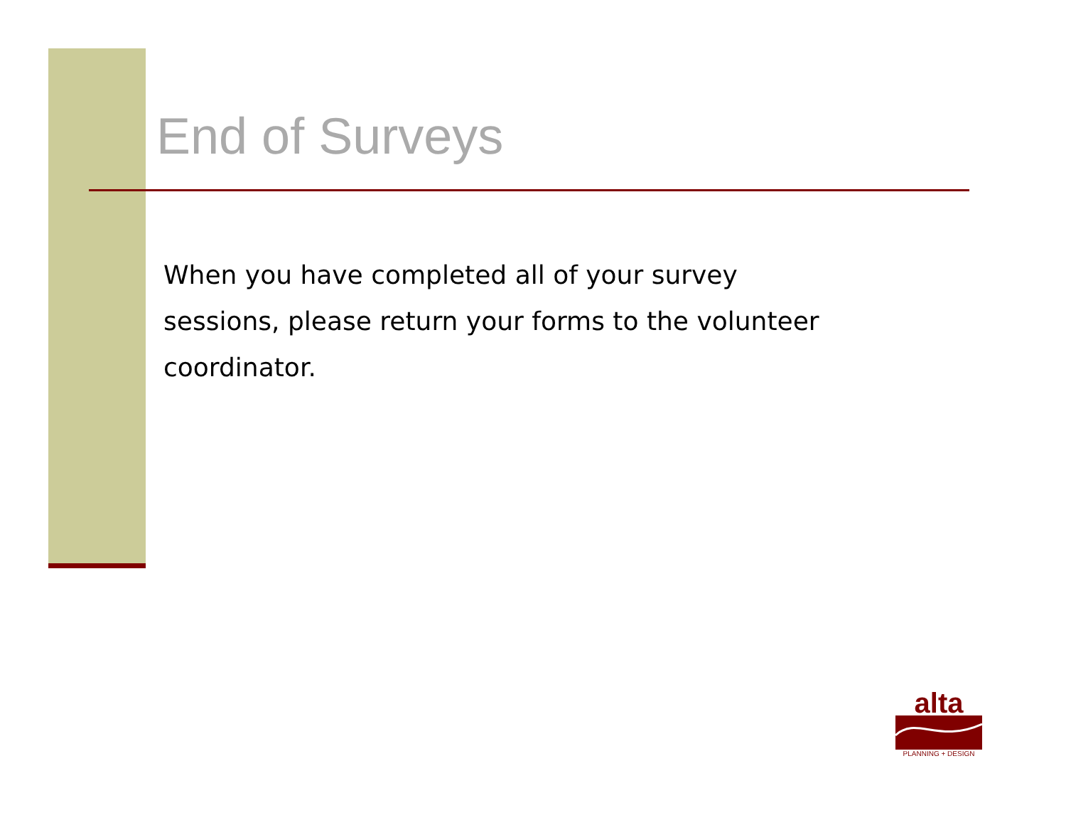End of Surveys
When you have completed all of your survey sessions, please return your forms to the volunteer coordinator.
alta
PLANNING + DESIGN